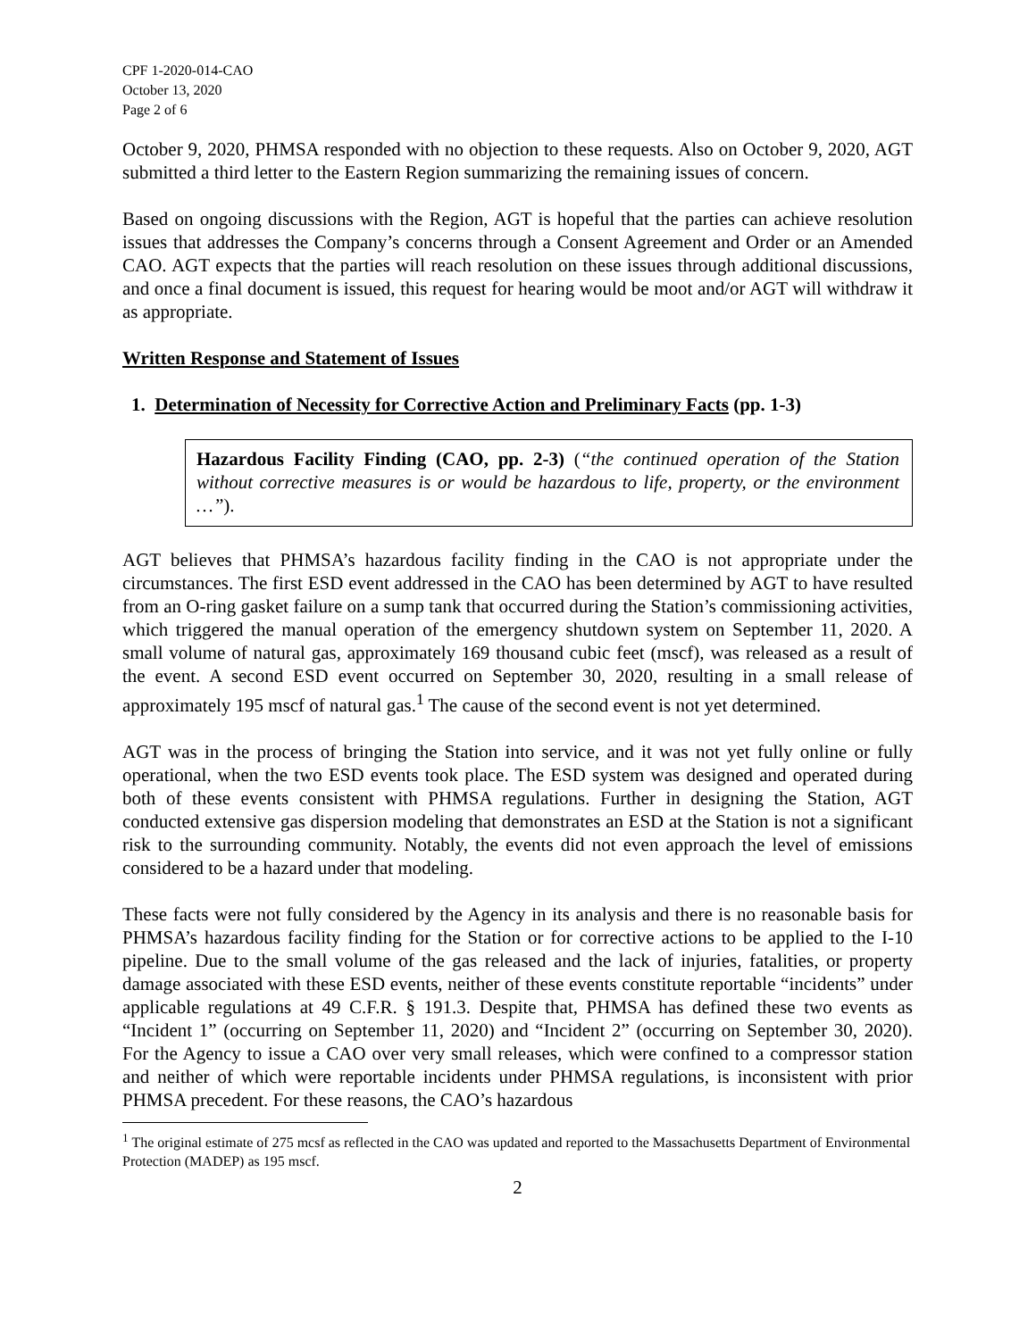CPF 1-2020-014-CAO
October 13, 2020
Page 2 of 6
October 9, 2020, PHMSA responded with no objection to these requests. Also on October 9, 2020, AGT submitted a third letter to the Eastern Region summarizing the remaining issues of concern.
Based on ongoing discussions with the Region, AGT is hopeful that the parties can achieve resolution issues that addresses the Company’s concerns through a Consent Agreement and Order or an Amended CAO. AGT expects that the parties will reach resolution on these issues through additional discussions, and once a final document is issued, this request for hearing would be moot and/or AGT will withdraw it as appropriate.
Written Response and Statement of Issues
1. Determination of Necessity for Corrective Action and Preliminary Facts (pp. 1-3)
Hazardous Facility Finding (CAO, pp. 2-3) (“the continued operation of the Station without corrective measures is or would be hazardous to life, property, or the environment …”).
AGT believes that PHMSA’s hazardous facility finding in the CAO is not appropriate under the circumstances. The first ESD event addressed in the CAO has been determined by AGT to have resulted from an O-ring gasket failure on a sump tank that occurred during the Station’s commissioning activities, which triggered the manual operation of the emergency shutdown system on September 11, 2020. A small volume of natural gas, approximately 169 thousand cubic feet (mscf), was released as a result of the event. A second ESD event occurred on September 30, 2020, resulting in a small release of approximately 195 mscf of natural gas.<sup>1</sup> The cause of the second event is not yet determined.
AGT was in the process of bringing the Station into service, and it was not yet fully online or fully operational, when the two ESD events took place. The ESD system was designed and operated during both of these events consistent with PHMSA regulations. Further in designing the Station, AGT conducted extensive gas dispersion modeling that demonstrates an ESD at the Station is not a significant risk to the surrounding community. Notably, the events did not even approach the level of emissions considered to be a hazard under that modeling.
These facts were not fully considered by the Agency in its analysis and there is no reasonable basis for PHMSA’s hazardous facility finding for the Station or for corrective actions to be applied to the I-10 pipeline. Due to the small volume of the gas released and the lack of injuries, fatalities, or property damage associated with these ESD events, neither of these events constitute reportable “incidents” under applicable regulations at 49 C.F.R. § 191.3. Despite that, PHMSA has defined these two events as “Incident 1” (occurring on September 11, 2020) and “Incident 2” (occurring on September 30, 2020). For the Agency to issue a CAO over very small releases, which were confined to a compressor station and neither of which were reportable incidents under PHMSA regulations, is inconsistent with prior PHMSA precedent. For these reasons, the CAO’s hazardous
<sup>1</sup> The original estimate of 275 mcsf as reflected in the CAO was updated and reported to the Massachusetts Department of Environmental Protection (MADEP) as 195 mscf.
2